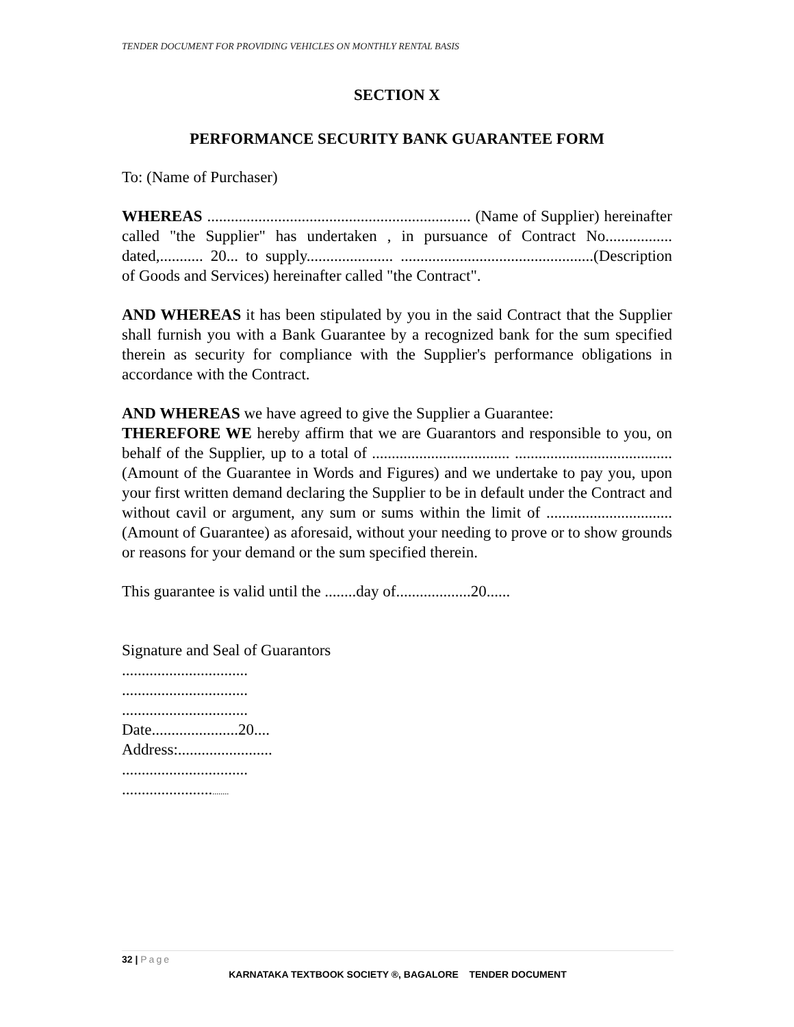TENDER DOCUMENT FOR PROVIDING VEHICLES ON MONTHLY RENTAL BASIS
SECTION X
PERFORMANCE SECURITY BANK GUARANTEE FORM
To: (Name of Purchaser)
WHEREAS ................................................................... (Name of Supplier) hereinafter called "the Supplier" has undertaken , in pursuance of Contract No................. dated,........... 20... to supply...................... .................................................(Description of Goods and Services) hereinafter called "the Contract".
AND WHEREAS it has been stipulated by you in the said Contract that the Supplier shall furnish you with a Bank Guarantee by a recognized bank for the sum specified therein as security for compliance with the Supplier's performance obligations in accordance with the Contract.
AND WHEREAS we have agreed to give the Supplier a Guarantee:
THEREFORE WE hereby affirm that we are Guarantors and responsible to you, on behalf of the Supplier, up to a total of ................................... ........................................ (Amount of the Guarantee in Words and Figures) and we undertake to pay you, upon your first written demand declaring the Supplier to be in default under the Contract and without cavil or argument, any sum or sums within the limit of ................................ (Amount of Guarantee) as aforesaid, without your needing to prove or to show grounds or reasons for your demand or the sum specified therein.
This guarantee is valid until the ........day of...................20......
Signature and Seal of Guarantors
................................
................................
................................
Date......................20....
Address:........................
................................
...............................
32 | Page
KARNATAKA TEXTBOOK SOCIETY ®, BAGALORE TENDER DOCUMENT